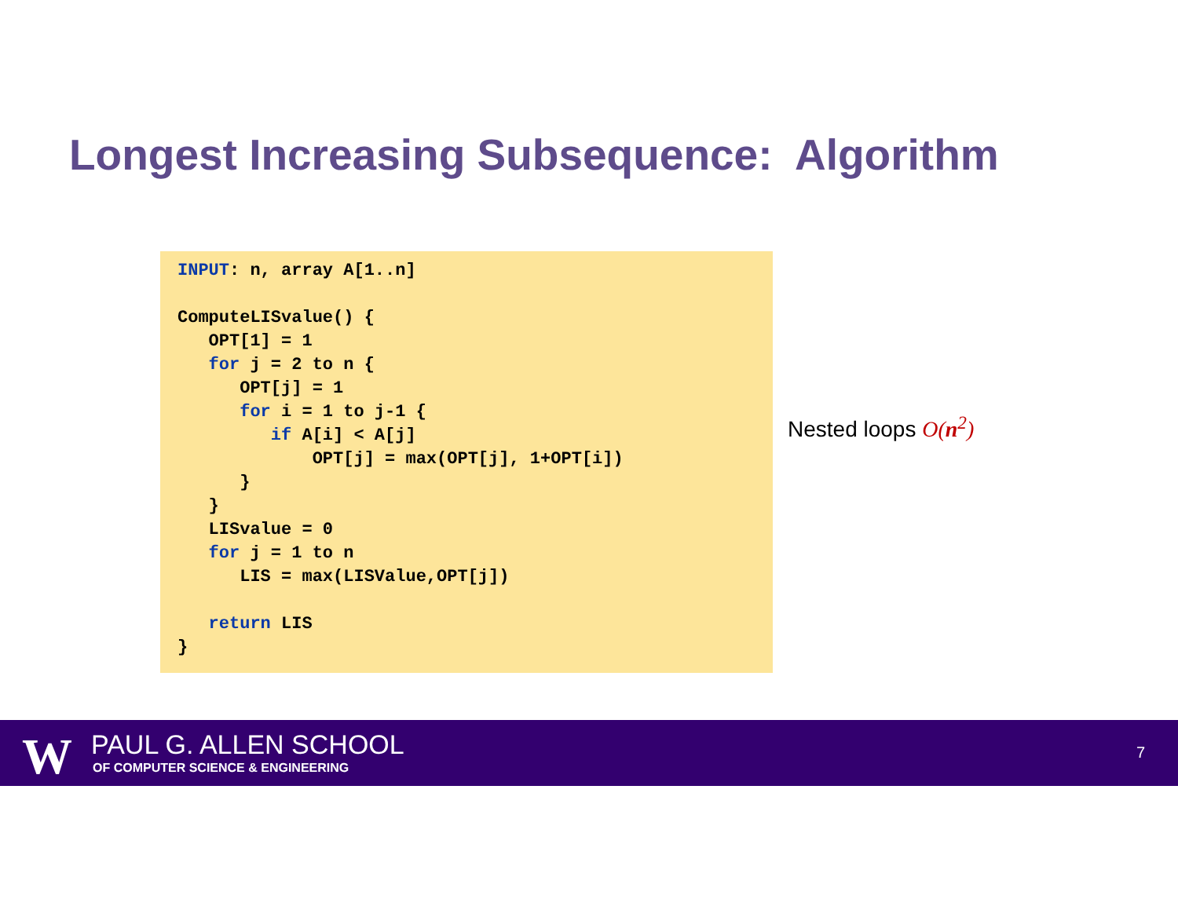Longest Increasing Subsequence: Algorithm
INPUT: n, array A[1..n]

ComputeLISvalue() {
   OPT[1] = 1
   for j = 2 to n {
      OPT[j] = 1
      for i = 1 to j-1 {
         if A[i] < A[j]
             OPT[j] = max(OPT[j], 1+OPT[i])
      }
   }
   LISvalue = 0
   for j = 1 to n
      LIS = max(LISValue,OPT[j])

   return LIS
}
Nested loops O(n<sup>2</sup>)
W PAUL G. ALLEN SCHOOL
OF COMPUTER SCIENCE & ENGINEERING
7